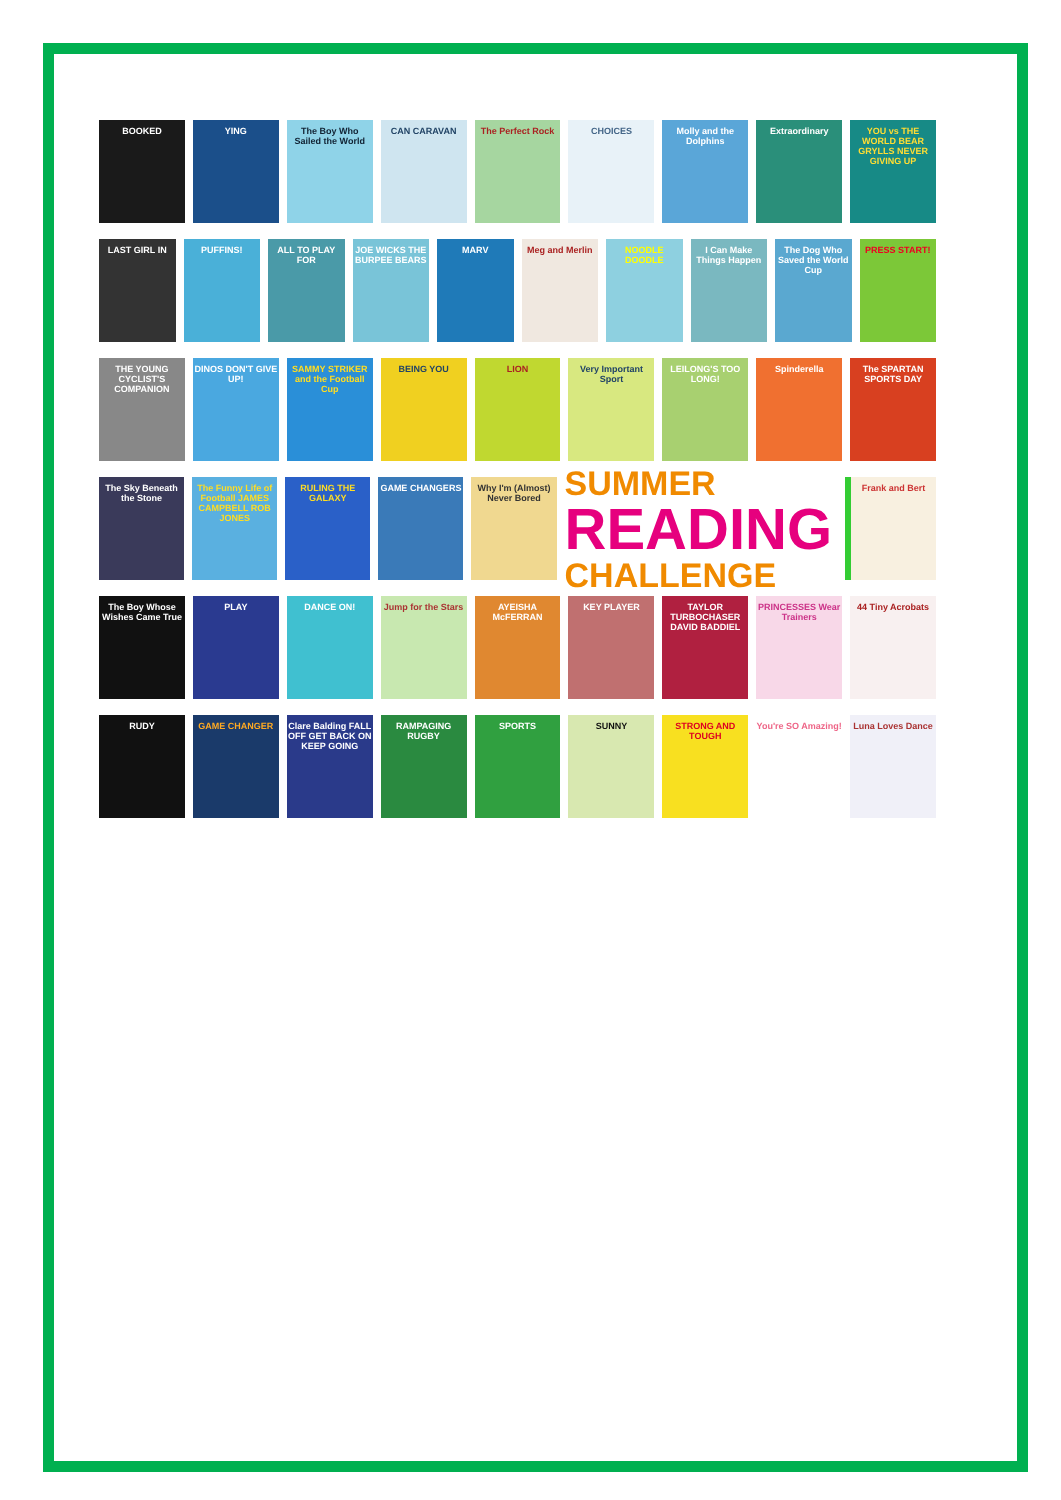BOOKED YING The Boy Who Sailed the World CAN CARAVAN The Perfect Rock CHOICES Molly and the Dolphins Extraordinary YOU vs THE WORLD BEAR GRYLLS NEVER GIVING UP
LAST GIRL IN PUFFINS! ALL TO PLAY FOR JOE WICKS THE BURPEE BEARS MARV Meg and Merlin NOODLE DOODLE I Can Make Things Happen The Dog Who Saved the World Cup
PRESS START!
THE YOUNG CYCLIST'S COMPANION DINOS DON'T GIVE UP! SAMMY STRIKER and the Football Cup
BEING YOU LION Very Important Sport LEILONG'S TOO LONG! Spinderella The SPARTAN SPORTS DAY
The Sky Beneath the Stone The Funny Life of Football JAMES CAMPBELL ROB JONES
RULING THE GALAXY GAME CHANGERS Why I'm (Almost) Never Bored
SUMMER
READING
CHALLENGE
Frank and Bert
The Boy Whose Wishes Came True PLAY DANCE ON! Jump for the Stars AYEISHA McFERRAN KEY PLAYER TAYLOR TURBOCHASER DAVID BADDIEL
PRINCESSES Wear Trainers 44 Tiny Acrobats
RUDY GAME CHANGER Clare Balding FALL OFF GET BACK ON KEEP GOING
RAMPAGING RUGBY SPORTS SUNNY STRONG AND TOUGH You're SO Amazing! Luna Loves Dance